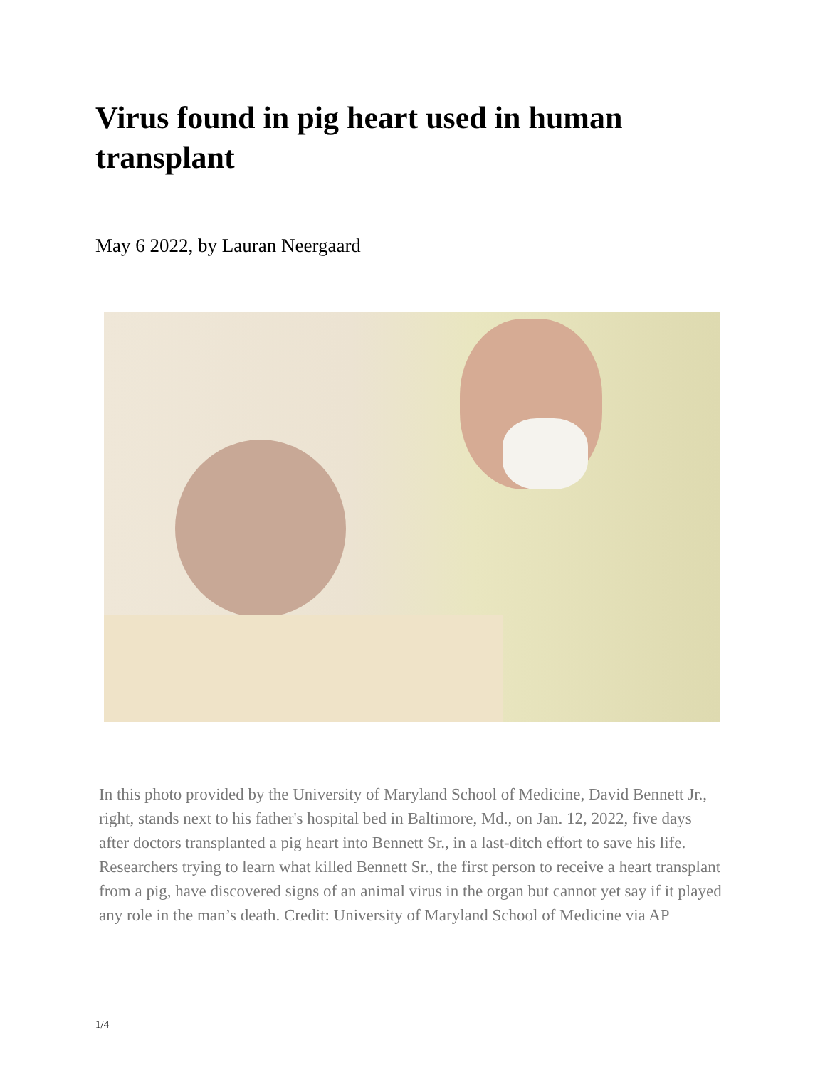Virus found in pig heart used in human transplant
May 6 2022, by Lauran Neergaard
In this photo provided by the University of Maryland School of Medicine, David Bennett Jr., right, stands next to his father's hospital bed in Baltimore, Md., on Jan. 12, 2022, five days after doctors transplanted a pig heart into Bennett Sr., in a last-ditch effort to save his life. Researchers trying to learn what killed Bennett Sr., the first person to receive a heart transplant from a pig, have discovered signs of an animal virus in the organ but cannot yet say if it played any role in the man’s death. Credit: University of Maryland School of Medicine via AP
1/4